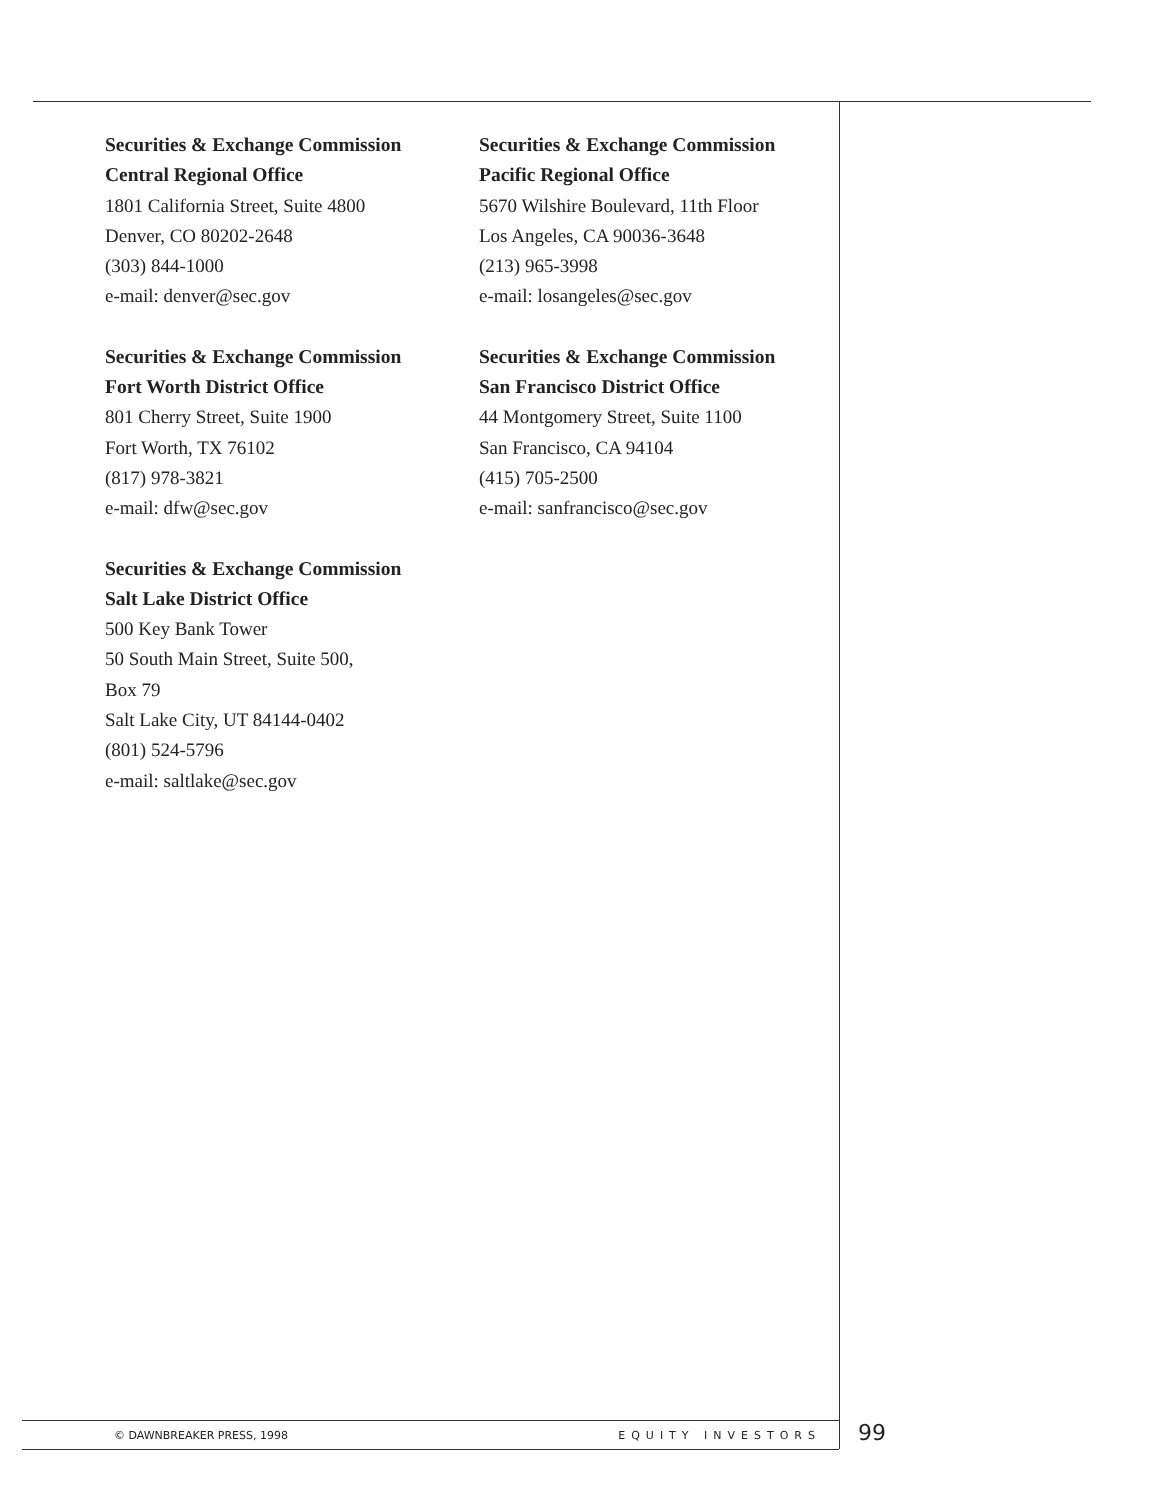Securities & Exchange Commission
Central Regional Office
1801 California Street, Suite 4800
Denver, CO 80202-2648
(303) 844-1000
e-mail: denver@sec.gov
Securities & Exchange Commission
Fort Worth District Office
801 Cherry Street, Suite 1900
Fort Worth, TX 76102
(817) 978-3821
e-mail: dfw@sec.gov
Securities & Exchange Commission
Salt Lake District Office
500 Key Bank Tower
50 South Main Street, Suite 500,
Box 79
Salt Lake City, UT 84144-0402
(801) 524-5796
e-mail: saltlake@sec.gov
Securities & Exchange Commission
Pacific Regional Office
5670 Wilshire Boulevard, 11th Floor
Los Angeles, CA 90036-3648
(213) 965-3998
e-mail: losangeles@sec.gov
Securities & Exchange Commission
San Francisco District Office
44 Montgomery Street, Suite 1100
San Francisco, CA 94104
(415) 705-2500
e-mail: sanfrancisco@sec.gov
© DAWNBREAKER PRESS, 1998 EQUITY INVESTORS 99